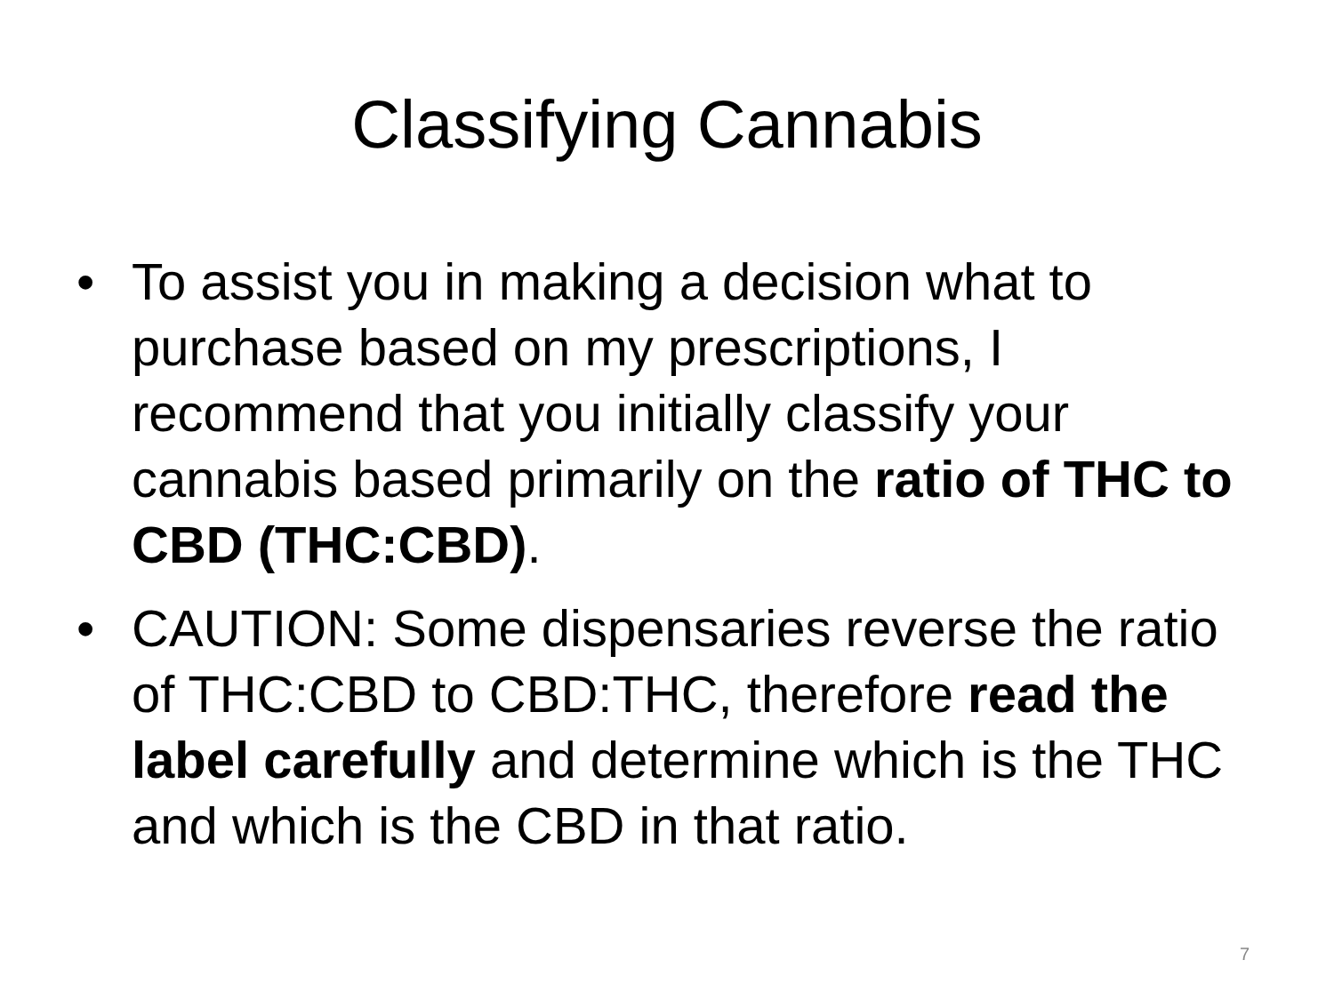Classifying Cannabis
• To assist you in making a decision what to purchase based on my prescriptions, I recommend that you initially classify your cannabis based primarily on the ratio of THC to CBD (THC:CBD).
• CAUTION: Some dispensaries reverse the ratio of THC:CBD to CBD:THC, therefore read the label carefully and determine which is the THC and which is the CBD in that ratio.
7